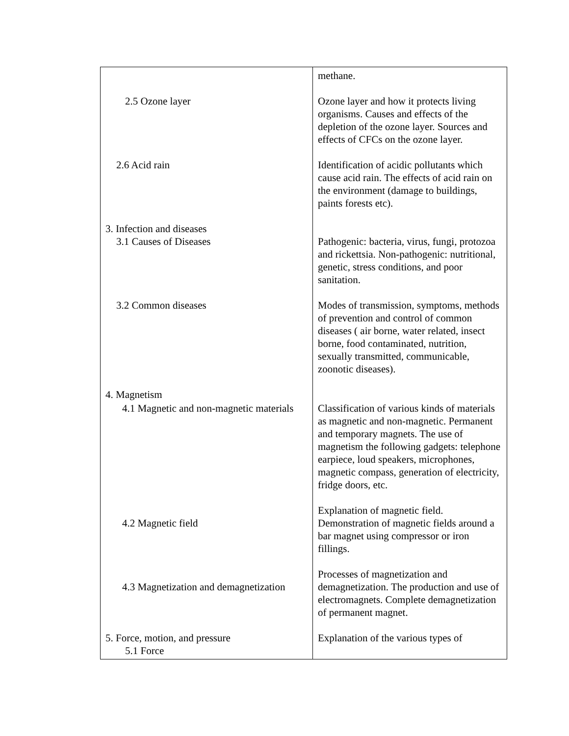| 2.5 Ozone layer 2.6 Acid rain 3. Infection and diseases 3.1 Causes of Diseases 3.2 Common diseases 4. Magnetism 4.1 Magnetic and non-magnetic materials 4.2 Magnetic field 4.3 Magnetization and demagnetization 5. Force, motion, and pressure 5.1 Force | methane. Ozone layer and how it protects living organisms. Causes and effects of the depletion of the ozone layer. Sources and effects of CFCs on the ozone layer. Identification of acidic pollutants which cause acid rain. The effects of acid rain on the environment (damage to buildings, paints forests etc). Pathogenic: bacteria, virus, fungi, protozoa and rickettsia. Non-pathogenic: nutritional, genetic, stress conditions, and poor sanitation. Modes of transmission, symptoms, methods of prevention and control of common diseases ( air borne, water related, insect borne, food contaminated, nutrition, sexually transmitted, communicable, zoonotic diseases). Classification of various kinds of materials as magnetic and non-magnetic. Permanent and temporary magnets. The use of magnetism the following gadgets: telephone earpiece, loud speakers, microphones, magnetic compass, generation of electricity, fridge doors, etc. Explanation of magnetic field. Demonstration of magnetic fields around a bar magnet using compressor or iron fillings. Processes of magnetization and demagnetization. The production and use of electromagnets. Complete demagnetization of permanent magnet. Explanation of the various types of |